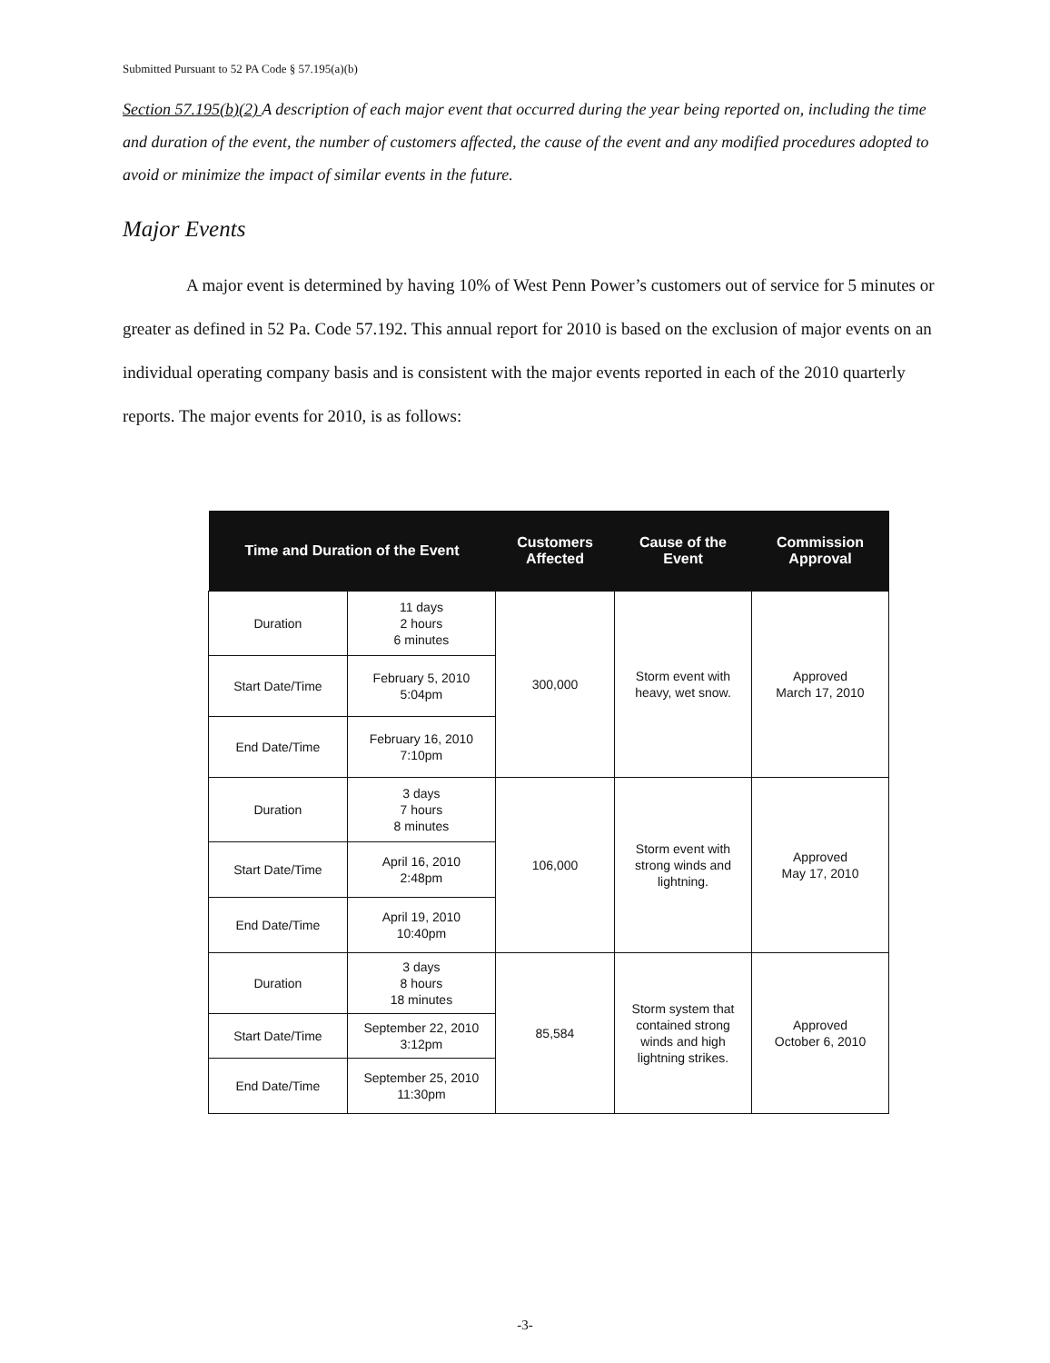Submitted Pursuant to 52 PA Code § 57.195(a)(b)
Section 57.195(b)(2) A description of each major event that occurred during the year being reported on, including the time and duration of the event, the number of customers affected, the cause of the event and any modified procedures adopted to avoid or minimize the impact of similar events in the future.
Major Events
A major event is determined by having 10% of West Penn Power’s customers out of service for 5 minutes or greater as defined in 52 Pa. Code 57.192. This annual report for 2010 is based on the exclusion of major events on an individual operating company basis and is consistent with the major events reported in each of the 2010 quarterly reports. The major events for 2010, is as follows:
| Time and Duration of the Event | | Customers Affected | Cause of the Event | Commission Approval |
| --- | --- | --- | --- | --- |
| Duration | 11 days 2 hours 6 minutes | 300,000 | Storm event with heavy, wet snow. | Approved March 17, 2010 |
| Start Date/Time | February 5, 2010 5:04pm | | | |
| End Date/Time | February 16, 2010 7:10pm | | | |
| Duration | 3 days 7 hours 8 minutes | 106,000 | Storm event with strong winds and lightning. | Approved May 17, 2010 |
| Start Date/Time | April 16, 2010 2:48pm | | | |
| End Date/Time | April 19, 2010 10:40pm | | | |
| Duration | 3 days 8 hours 18 minutes | 85,584 | Storm system that contained strong winds and high lightning strikes. | Approved October 6, 2010 |
| Start Date/Time | September 22, 2010 3:12pm | | | |
| End Date/Time | September 25, 2010 11:30pm | | | |
-3-